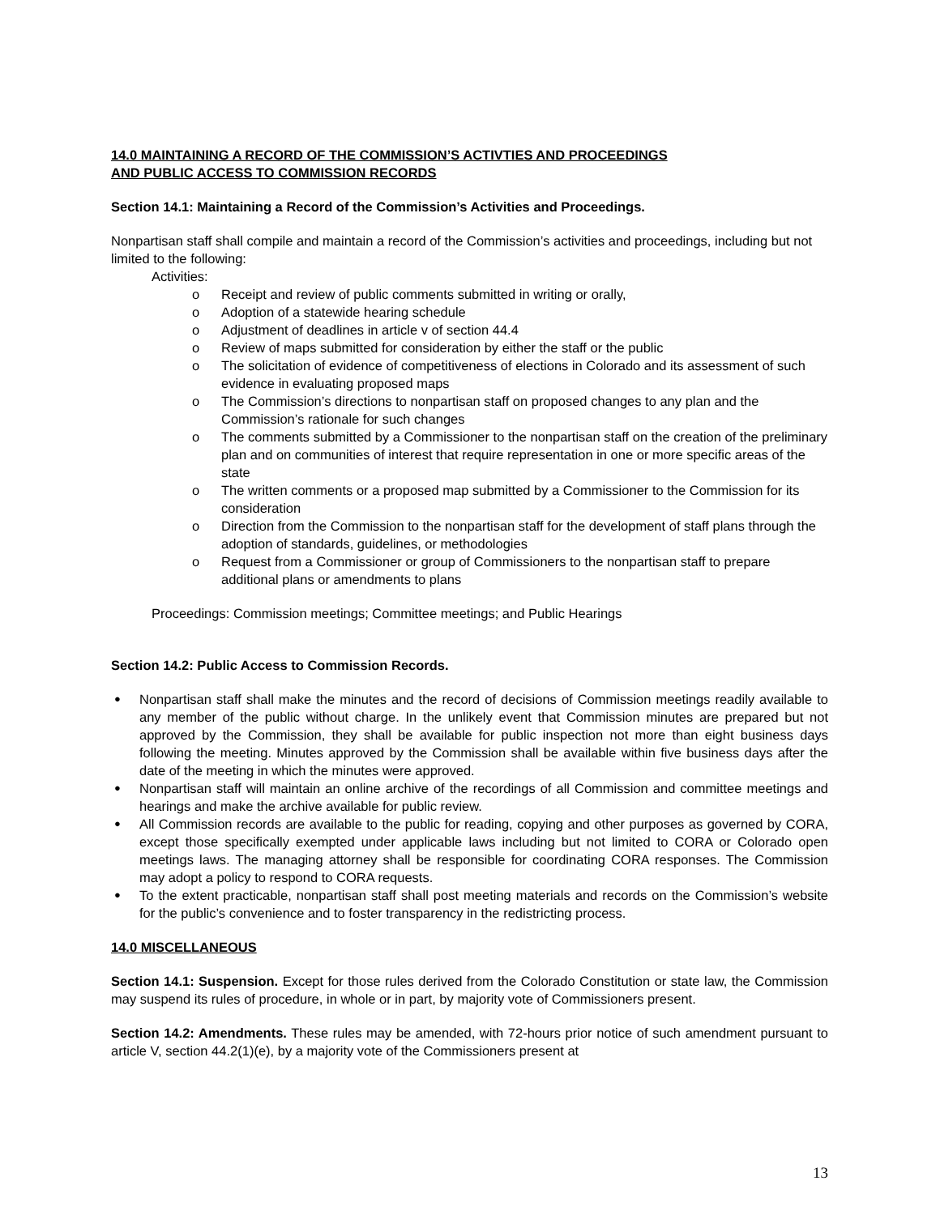14.0 MAINTAINING A RECORD OF THE COMMISSION’S ACTIVTIES AND PROCEEDINGS
AND PUBLIC ACCESS TO COMMISSION RECORDS
Section 14.1: Maintaining a Record of the Commission’s Activities and Proceedings.
Nonpartisan staff shall compile and maintain a record of the Commission’s activities and proceedings, including but not limited to the following:
Activities:
o Receipt and review of public comments submitted in writing or orally,
o Adoption of a statewide hearing schedule
o Adjustment of deadlines in article v of section 44.4
o Review of maps submitted for consideration by either the staff or the public
o The solicitation of evidence of competitiveness of elections in Colorado and its assessment of such evidence in evaluating proposed maps
o The Commission’s directions to nonpartisan staff on proposed changes to any plan and the Commission’s rationale for such changes
o The comments submitted by a Commissioner to the nonpartisan staff on the creation of the preliminary plan and on communities of interest that require representation in one or more specific areas of the state
o The written comments or a proposed map submitted by a Commissioner to the Commission for its consideration
o Direction from the Commission to the nonpartisan staff for the development of staff plans through the adoption of standards, guidelines, or methodologies
o Request from a Commissioner or group of Commissioners to the nonpartisan staff to prepare additional plans or amendments to plans
Proceedings: Commission meetings; Committee meetings; and Public Hearings
Section 14.2: Public Access to Commission Records.
● Nonpartisan staff shall make the minutes and the record of decisions of Commission meetings readily available to any member of the public without charge. In the unlikely event that Commission minutes are prepared but not approved by the Commission, they shall be available for public inspection not more than eight business days following the meeting. Minutes approved by the Commission shall be available within five business days after the date of the meeting in which the minutes were approved.
● Nonpartisan staff will maintain an online archive of the recordings of all Commission and committee meetings and hearings and make the archive available for public review.
● All Commission records are available to the public for reading, copying and other purposes as governed by CORA, except those specifically exempted under applicable laws including but not limited to CORA or Colorado open meetings laws. The managing attorney shall be responsible for coordinating CORA responses. The Commission may adopt a policy to respond to CORA requests.
● To the extent practicable, nonpartisan staff shall post meeting materials and records on the Commission’s website for the public’s convenience and to foster transparency in the redistricting process.
14.0 MISCELLANEOUS
Section 14.1: Suspension. Except for those rules derived from the Colorado Constitution or state law, the Commission may suspend its rules of procedure, in whole or in part, by majority vote of Commissioners present.
Section 14.2: Amendments. These rules may be amended, with 72-hours prior notice of such amendment pursuant to article V, section 44.2(1)(e), by a majority vote of the Commissioners present at
13